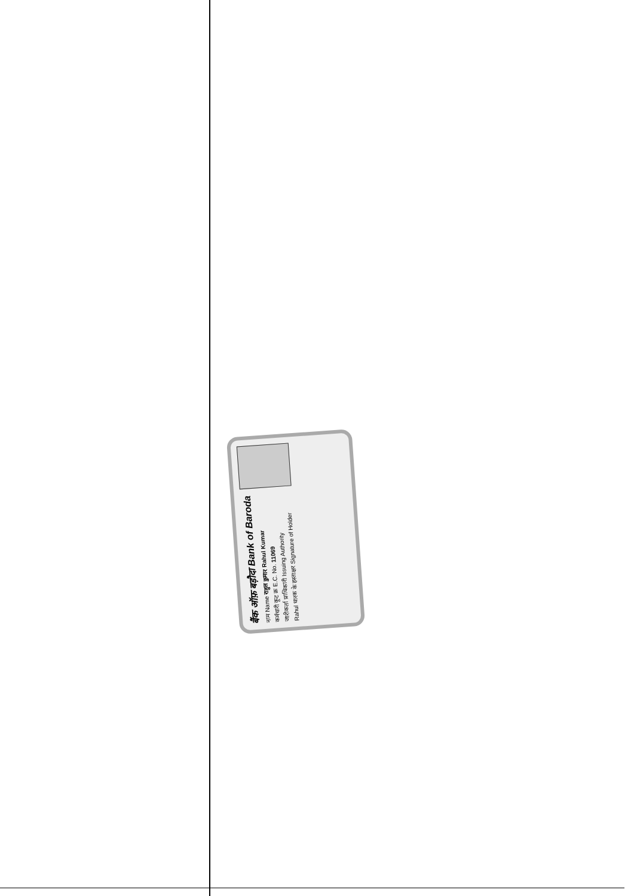बैंक ऑफ़ बड़ौदा Bank of Baroda
नाम Name राहुल कुमार Rahul Kumar
कर्मचारी कूट क्र E.C. No. 11069
जारीकर्ता प्राधिकारी Issuing Authority
Rahul धारक के हस्ताक्षर Signature of Holder